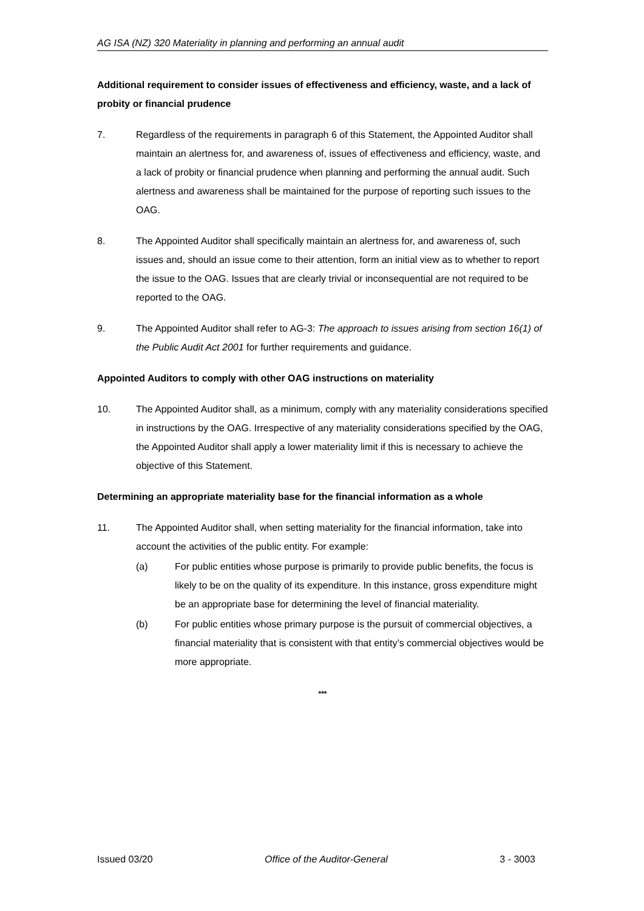AG ISA (NZ) 320 Materiality in planning and performing an annual audit
Additional requirement to consider issues of effectiveness and efficiency, waste, and a lack of probity or financial prudence
7. Regardless of the requirements in paragraph 6 of this Statement, the Appointed Auditor shall maintain an alertness for, and awareness of, issues of effectiveness and efficiency, waste, and a lack of probity or financial prudence when planning and performing the annual audit. Such alertness and awareness shall be maintained for the purpose of reporting such issues to the OAG.
8. The Appointed Auditor shall specifically maintain an alertness for, and awareness of, such issues and, should an issue come to their attention, form an initial view as to whether to report the issue to the OAG. Issues that are clearly trivial or inconsequential are not required to be reported to the OAG.
9. The Appointed Auditor shall refer to AG-3: The approach to issues arising from section 16(1) of the Public Audit Act 2001 for further requirements and guidance.
Appointed Auditors to comply with other OAG instructions on materiality
10. The Appointed Auditor shall, as a minimum, comply with any materiality considerations specified in instructions by the OAG. Irrespective of any materiality considerations specified by the OAG, the Appointed Auditor shall apply a lower materiality limit if this is necessary to achieve the objective of this Statement.
Determining an appropriate materiality base for the financial information as a whole
11. The Appointed Auditor shall, when setting materiality for the financial information, take into account the activities of the public entity. For example:
(a) For public entities whose purpose is primarily to provide public benefits, the focus is likely to be on the quality of its expenditure. In this instance, gross expenditure might be an appropriate base for determining the level of financial materiality.
(b) For public entities whose primary purpose is the pursuit of commercial objectives, a financial materiality that is consistent with that entity’s commercial objectives would be more appropriate.
***
Issued 03/20 Office of the Auditor-General 3 - 3003